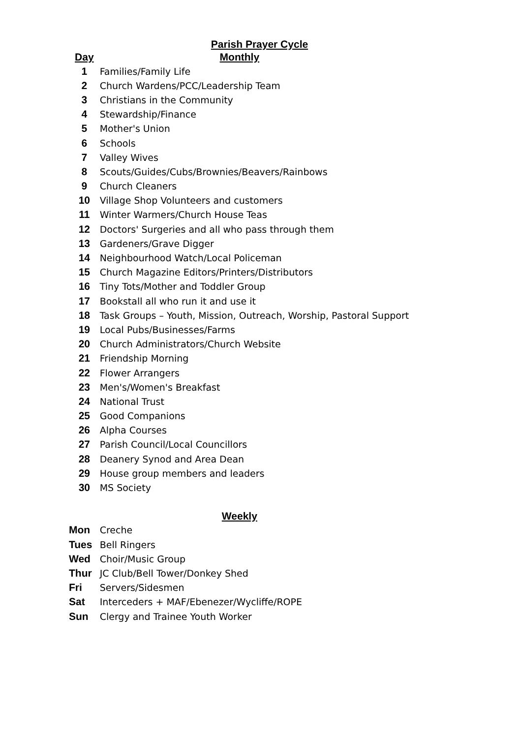Parish Prayer Cycle
| Day | Monthly |
| --- | --- |
| 1 | Families/Family Life |
| 2 | Church Wardens/PCC/Leadership Team |
| 3 | Christians in the Community |
| 4 | Stewardship/Finance |
| 5 | Mother's Union |
| 6 | Schools |
| 7 | Valley Wives |
| 8 | Scouts/Guides/Cubs/Brownies/Beavers/Rainbows |
| 9 | Church Cleaners |
| 10 | Village Shop Volunteers and customers |
| 11 | Winter Warmers/Church House Teas |
| 12 | Doctors' Surgeries and all who pass through them |
| 13 | Gardeners/Grave Digger |
| 14 | Neighbourhood Watch/Local Policeman |
| 15 | Church Magazine Editors/Printers/Distributors |
| 16 | Tiny Tots/Mother and Toddler Group |
| 17 | Bookstall all who run it and use it |
| 18 | Task Groups – Youth, Mission, Outreach, Worship, Pastoral Support |
| 19 | Local Pubs/Businesses/Farms |
| 20 | Church Administrators/Church Website |
| 21 | Friendship Morning |
| 22 | Flower Arrangers |
| 23 | Men's/Women's Breakfast |
| 24 | National Trust |
| 25 | Good Companions |
| 26 | Alpha Courses |
| 27 | Parish Council/Local Councillors |
| 28 | Deanery Synod and Area Dean |
| 29 | House group members and leaders |
| 30 | MS Society |
| | Weekly |
| Mon | Creche |
| Tues | Bell Ringers |
| Wed | Choir/Music Group |
| Thur | JC Club/Bell Tower/Donkey Shed |
| Fri | Servers/Sidesmen |
| Sat | Interceders + MAF/Ebenezer/Wycliffe/ROPE |
| Sun | Clergy and Trainee Youth Worker |